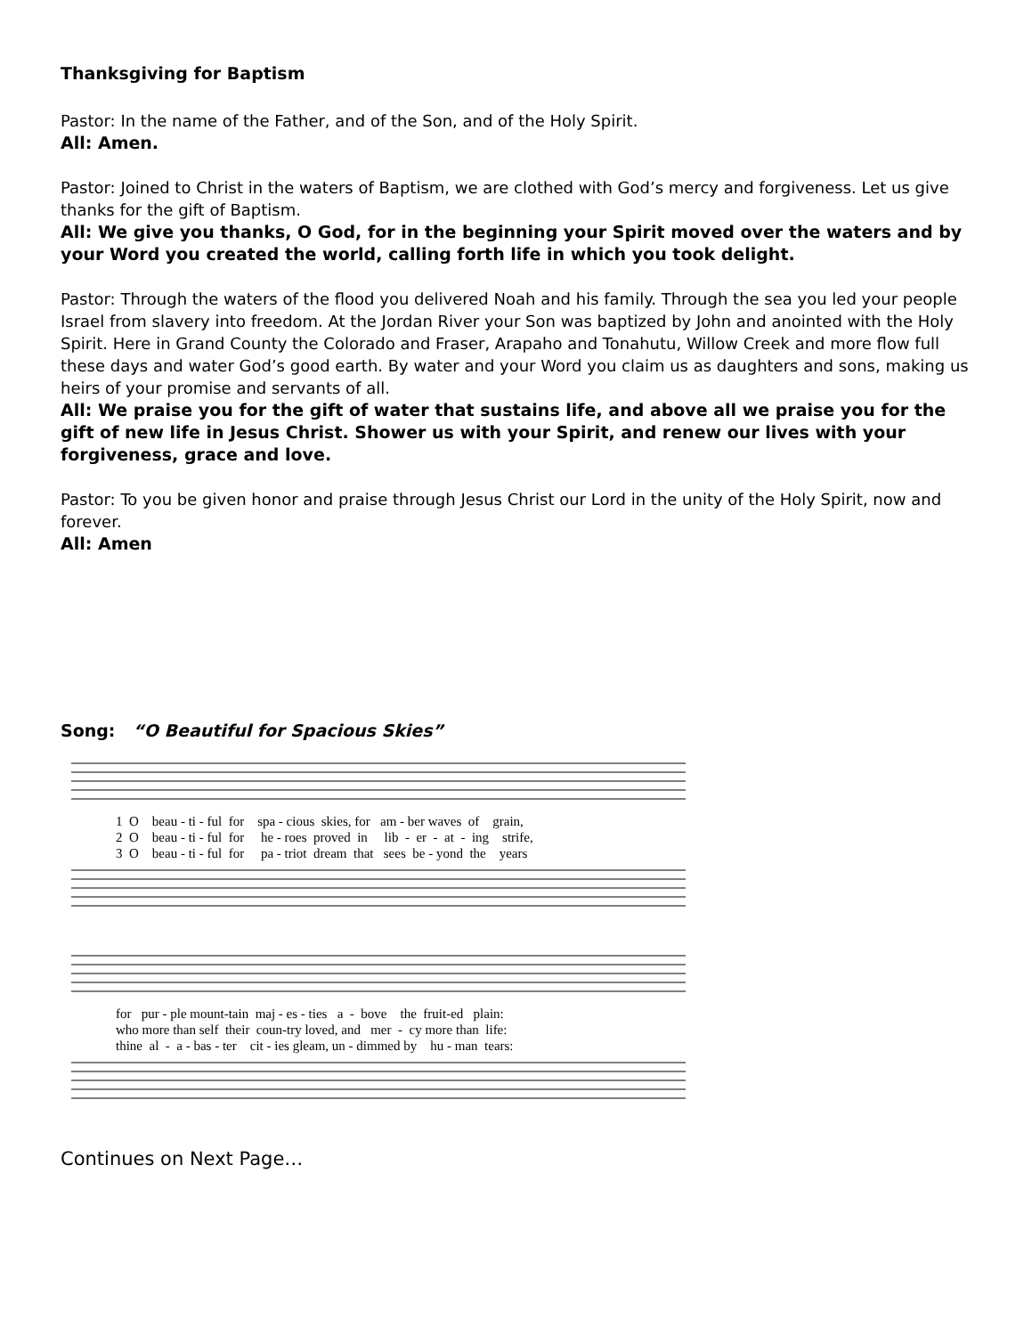Thanksgiving for Baptism
Pastor: In the name of the Father, and of the Son, and of the Holy Spirit.
All: Amen.
Pastor: Joined to Christ in the waters of Baptism, we are clothed with God’s mercy and forgiveness. Let us give thanks for the gift of Baptism.
All: We give you thanks, O God, for in the beginning your Spirit moved over the waters and by your Word you created the world, calling forth life in which you took delight.
Pastor: Through the waters of the flood you delivered Noah and his family. Through the sea you led your people Israel from slavery into freedom. At the Jordan River your Son was baptized by John and anointed with the Holy Spirit. Here in Grand County the Colorado and Fraser, Arapaho and Tonahutu, Willow Creek and more flow full these days and water God’s good earth. By water and your Word you claim us as daughters and sons, making us heirs of your promise and servants of all.
All: We praise you for the gift of water that sustains life, and above all we praise you for the gift of new life in Jesus Christ. Shower us with your Spirit, and renew our lives with your forgiveness, grace and love.
Pastor: To you be given honor and praise through Jesus Christ our Lord in the unity of the Holy Spirit, now and forever.
All: Amen
Song: “O Beautiful for Spacious Skies”
1 O beau - ti - ful for spa - cious skies, for am - ber waves of grain, 2 O beau - ti - ful for he - roes proved in lib - er - at - ing strife, 3 O beau - ti - ful for pa - triot dream that sees be - yond the years
for pur - ple mount-tain maj - es - ties a - bove the fruit-ed plain: who more than self their coun-try loved, and mer - cy more than life: thine al - a - bas - ter cit - ies gleam, un - dimmed by hu - man tears:
Continues on Next Page…